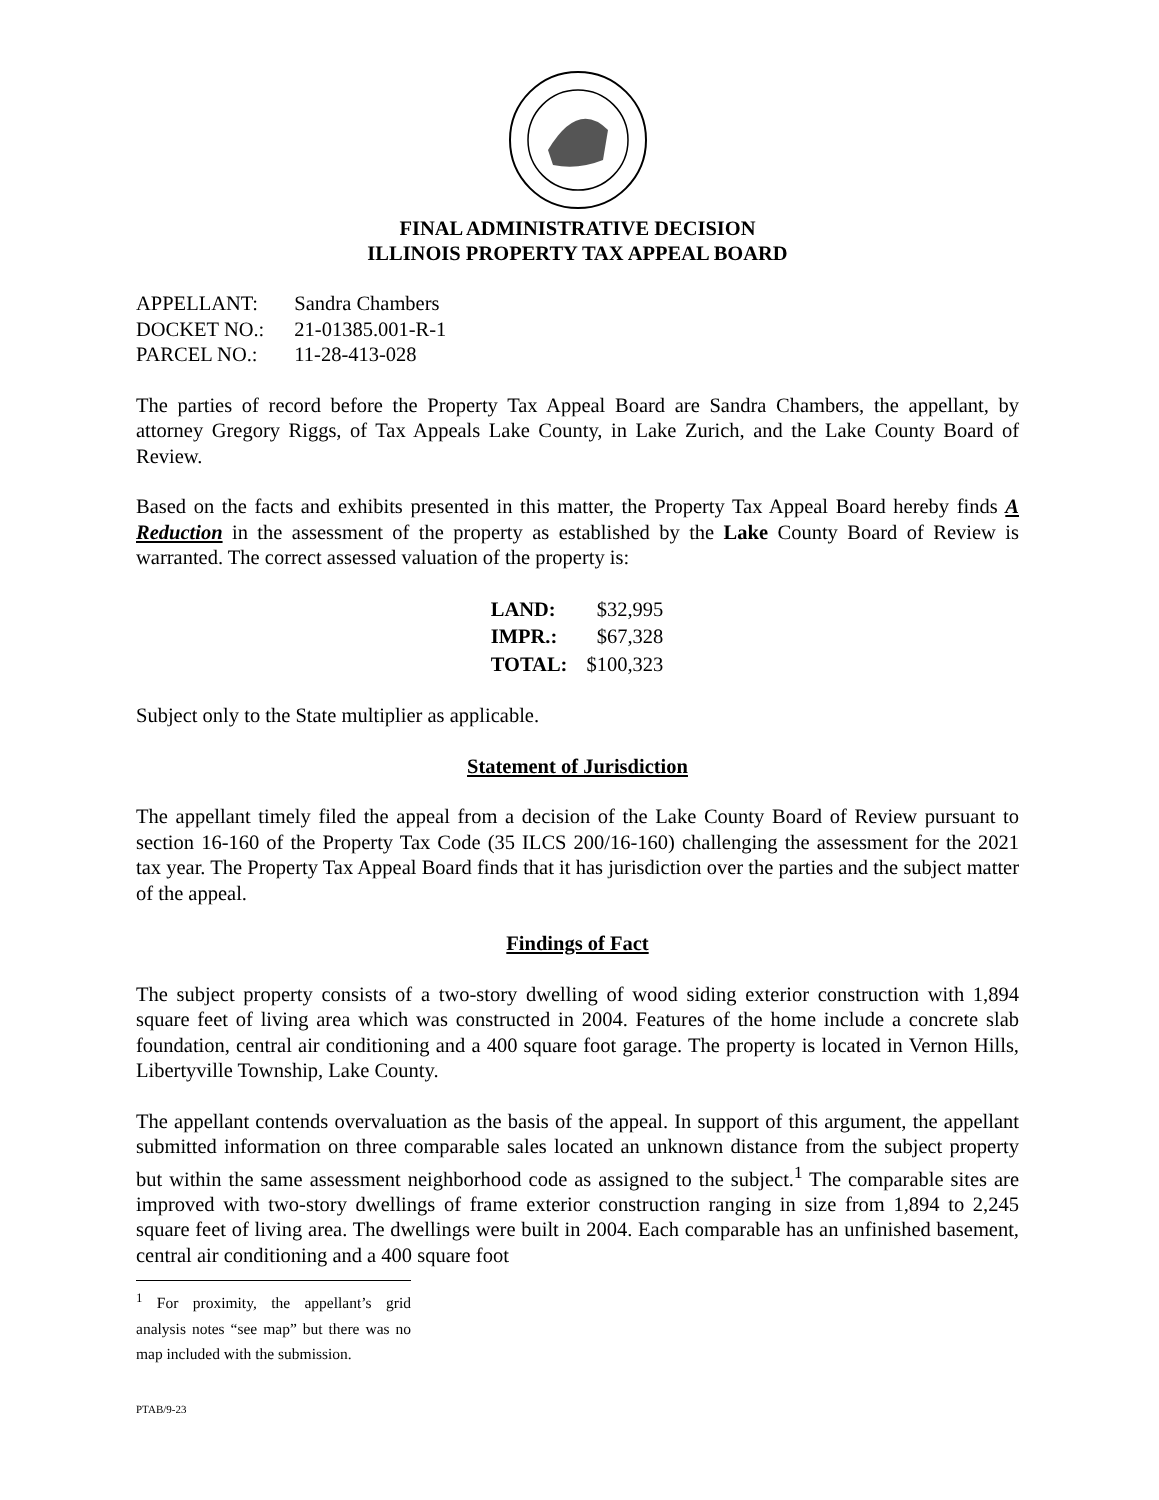FINAL ADMINISTRATIVE DECISION
ILLINOIS PROPERTY TAX APPEAL BOARD
| APPELLANT: | Sandra Chambers |
| DOCKET NO.: | 21-01385.001-R-1 |
| PARCEL NO.: | 11-28-413-028 |
The parties of record before the Property Tax Appeal Board are Sandra Chambers, the appellant, by attorney Gregory Riggs, of Tax Appeals Lake County, in Lake Zurich, and the Lake County Board of Review.
Based on the facts and exhibits presented in this matter, the Property Tax Appeal Board hereby finds A Reduction in the assessment of the property as established by the Lake County Board of Review is warranted. The correct assessed valuation of the property is:
| LAND: | $32,995 |
| IMPR.: | $67,328 |
| TOTAL: | $100,323 |
Subject only to the State multiplier as applicable.
Statement of Jurisdiction
The appellant timely filed the appeal from a decision of the Lake County Board of Review pursuant to section 16-160 of the Property Tax Code (35 ILCS 200/16-160) challenging the assessment for the 2021 tax year. The Property Tax Appeal Board finds that it has jurisdiction over the parties and the subject matter of the appeal.
Findings of Fact
The subject property consists of a two-story dwelling of wood siding exterior construction with 1,894 square feet of living area which was constructed in 2004. Features of the home include a concrete slab foundation, central air conditioning and a 400 square foot garage. The property is located in Vernon Hills, Libertyville Township, Lake County.
The appellant contends overvaluation as the basis of the appeal. In support of this argument, the appellant submitted information on three comparable sales located an unknown distance from the subject property but within the same assessment neighborhood code as assigned to the subject.<sup>1</sup> The comparable sites are improved with two-story dwellings of frame exterior construction ranging in size from 1,894 to 2,245 square feet of living area. The dwellings were built in 2004. Each comparable has an unfinished basement, central air conditioning and a 400 square foot
<sup>1</sup> For proximity, the appellant’s grid analysis notes “see map” but there was no map included with the submission.
PTAB/9-23